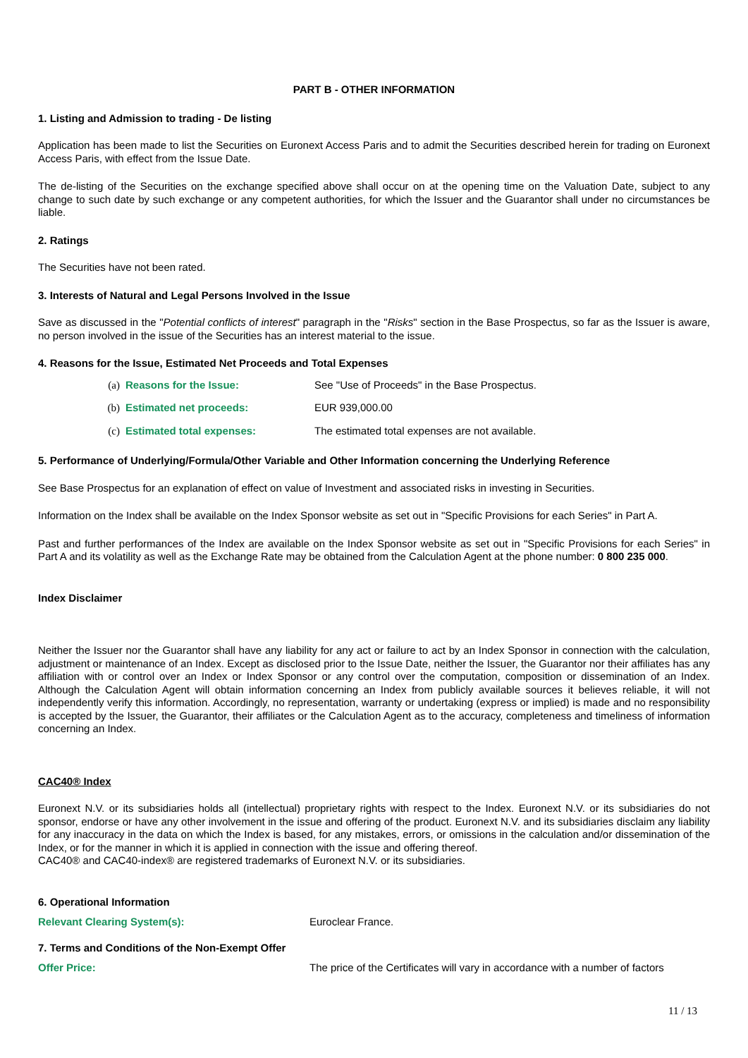PART B - OTHER INFORMATION
1. Listing and Admission to trading - De listing
Application has been made to list the Securities on Euronext Access Paris and to admit the Securities described herein for trading on Euronext Access Paris, with effect from the Issue Date.
The de-listing of the Securities on the exchange specified above shall occur on at the opening time on the Valuation Date, subject to any change to such date by such exchange or any competent authorities, for which the Issuer and the Guarantor shall under no circumstances be liable.
2. Ratings
The Securities have not been rated.
3. Interests of Natural and Legal Persons Involved in the Issue
Save as discussed in the "Potential conflicts of interest" paragraph in the "Risks" section in the Base Prospectus, so far as the Issuer is aware, no person involved in the issue of the Securities has an interest material to the issue.
4. Reasons for the Issue, Estimated Net Proceeds and Total Expenses
(a) Reasons for the Issue: See "Use of Proceeds" in the Base Prospectus.
(b) Estimated net proceeds: EUR 939,000.00
(c) Estimated total expenses: The estimated total expenses are not available.
5. Performance of Underlying/Formula/Other Variable and Other Information concerning the Underlying Reference
See Base Prospectus for an explanation of effect on value of Investment and associated risks in investing in Securities.
Information on the Index shall be available on the Index Sponsor website as set out in "Specific Provisions for each Series" in Part A.
Past and further performances of the Index are available on the Index Sponsor website as set out in "Specific Provisions for each Series" in Part A and its volatility as well as the Exchange Rate may be obtained from the Calculation Agent at the phone number: 0 800 235 000.
Index Disclaimer
Neither the Issuer nor the Guarantor shall have any liability for any act or failure to act by an Index Sponsor in connection with the calculation, adjustment or maintenance of an Index. Except as disclosed prior to the Issue Date, neither the Issuer, the Guarantor nor their affiliates has any affiliation with or control over an Index or Index Sponsor or any control over the computation, composition or dissemination of an Index. Although the Calculation Agent will obtain information concerning an Index from publicly available sources it believes reliable, it will not independently verify this information. Accordingly, no representation, warranty or undertaking (express or implied) is made and no responsibility is accepted by the Issuer, the Guarantor, their affiliates or the Calculation Agent as to the accuracy, completeness and timeliness of information concerning an Index.
CAC40® Index
Euronext N.V. or its subsidiaries holds all (intellectual) proprietary rights with respect to the Index. Euronext N.V. or its subsidiaries do not sponsor, endorse or have any other involvement in the issue and offering of the product. Euronext N.V. and its subsidiaries disclaim any liability for any inaccuracy in the data on which the Index is based, for any mistakes, errors, or omissions in the calculation and/or dissemination of the Index, or for the manner in which it is applied in connection with the issue and offering thereof.
CAC40® and CAC40-index® are registered trademarks of Euronext N.V. or its subsidiaries.
6. Operational Information
Relevant Clearing System(s): Euroclear France.
7. Terms and Conditions of the Non-Exempt Offer
Offer Price: The price of the Certificates will vary in accordance with a number of factors
11 / 13